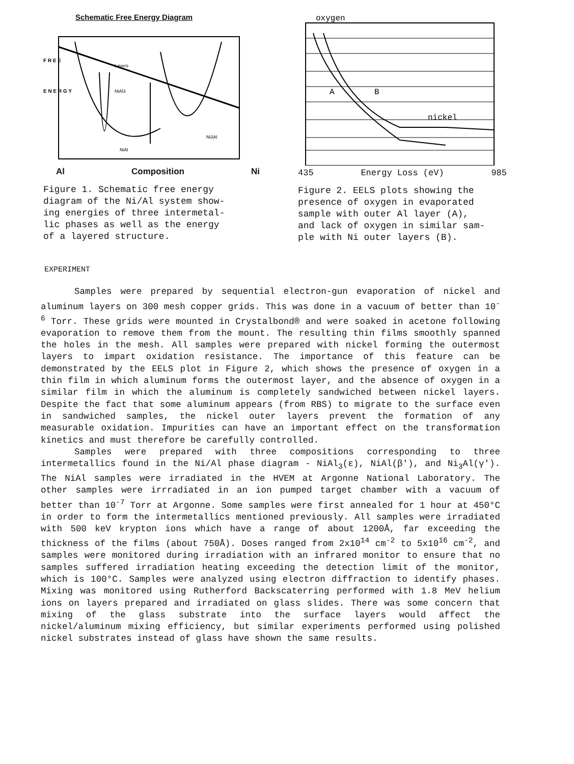Schematic Free Energy Diagram
F R E E
E N E R G Y
Layers
NiAl3
Ni3Al
NiAl
Al Composition Ni
Figure 1. Schematic free energy
diagram of the Ni/Al system show-
ing energies of three intermetal-
lic phases as well as the energy
of a layered structure.
oxygen
A
B
nickel
435 Energy Loss (eV) 985
Figure 2. EELS plots showing the
presence of oxygen in evaporated
sample with outer Al layer (A),
and lack of oxygen in similar sam-
ple with Ni outer layers (B).
EXPERIMENT
Samples were prepared by sequential electron-gun evaporation of nickel and aluminum layers on 300 mesh copper grids. This was done in a vacuum of better than 10<sup>-6</sup> Torr. These grids were mounted in Crystalbond® and were soaked in acetone following evaporation to remove them from the mount. The resulting thin films smoothly spanned the holes in the mesh. All samples were prepared with nickel forming the outermost layers to impart oxidation resistance. The importance of this feature can be demonstrated by the EELS plot in Figure 2, which shows the presence of oxygen in a thin film in which aluminum forms the outermost layer, and the absence of oxygen in a similar film in which the aluminum is completely sandwiched between nickel layers. Despite the fact that some aluminum appears (from RBS) to migrate to the surface even in sandwiched samples, the nickel outer layers prevent the formation of any measurable oxidation. Impurities can have an important effect on the transformation kinetics and must therefore be carefully controlled.
Samples were prepared with three compositions corresponding to three intermetallics found in the Ni/Al phase diagram - NiAl<sub>3</sub>(ε), NiAl(β'), and Ni<sub>3</sub>Al(γ'). The NiAl samples were irradiated in the HVEM at Argonne National Laboratory. The other samples were irrradiated in an ion pumped target chamber with a vacuum of better than 10<sup>-7</sup> Torr at Argonne. Some samples were first annealed for 1 hour at 450°C in order to form the intermetallics mentioned previously. All samples were irradiated with 500 keV krypton ions which have a range of about 1200Å, far exceeding the thickness of the films (about 750Å). Doses ranged from 2x10<sup>14</sup> cm<sup>-2</sup> to 5x10<sup>16</sup> cm<sup>-2</sup>, and samples were monitored during irradiation with an infrared monitor to ensure that no samples suffered irradiation heating exceeding the detection limit of the monitor, which is 100°C. Samples were analyzed using electron diffraction to identify phases. Mixing was monitored using Rutherford Backscaterring performed with 1.8 MeV helium ions on layers prepared and irradiated on glass slides. There was some concern that mixing of the glass substrate into the surface layers would affect the nickel/aluminum mixing efficiency, but similar experiments performed using polished nickel substrates instead of glass have shown the same results.